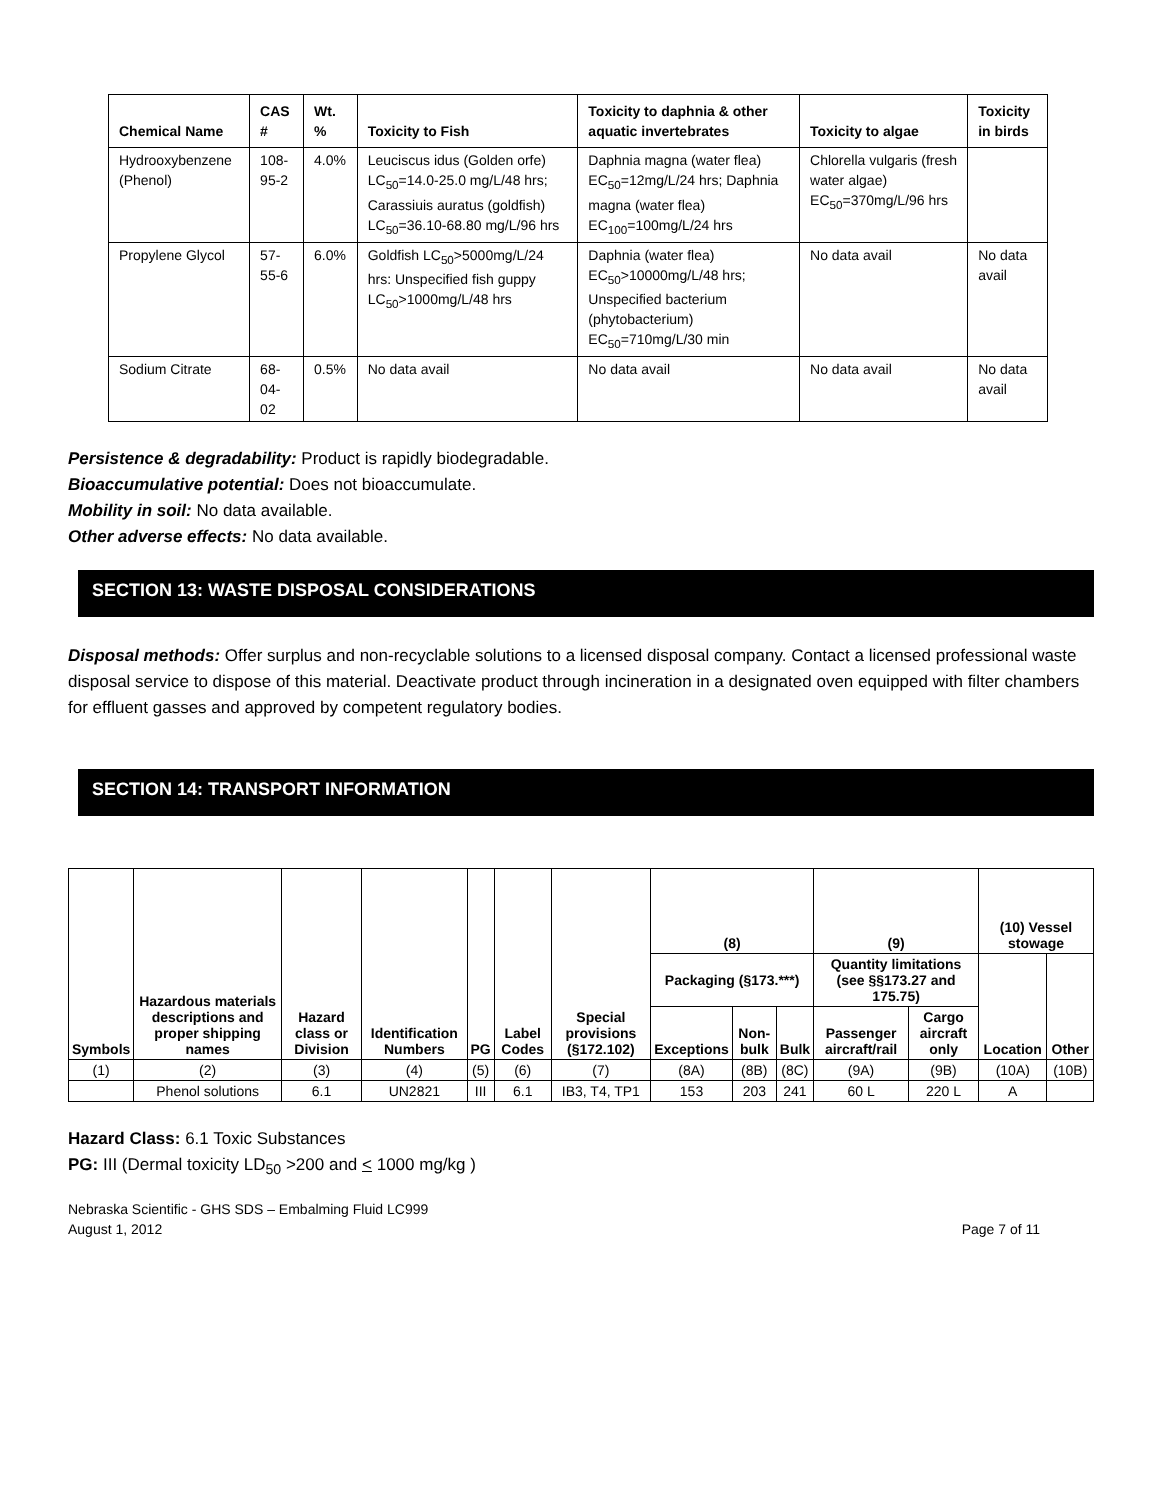| Chemical Name | CAS # | Wt. % | Toxicity to Fish | Toxicity to daphnia & other aquatic invertebrates | Toxicity to algae | Toxicity in birds |
| --- | --- | --- | --- | --- | --- | --- |
| Hydrooxybenzene (Phenol) | 108-95-2 | 4.0% | Leuciscus idus (Golden orfe) LC<sub>50</sub>=14.0-25.0 mg/L/48 hrs; Carassiuis auratus (goldfish) LC<sub>50</sub>=36.10-68.80 mg/L/96 hrs | Daphnia magna (water flea) EC<sub>50</sub>=12mg/L/24 hrs; Daphnia magna (water flea) EC<sub>100</sub>=100mg/L/24 hrs | Chlorella vulgaris (fresh water algae) EC<sub>50</sub>=370mg/L/96 hrs | |
| Propylene Glycol | 57-55-6 | 6.0% | Goldfish LC<sub>50</sub>>5000mg/L/24 hrs: Unspecified fish guppy LC<sub>50</sub>>1000mg/L/48 hrs | Daphnia (water flea) EC<sub>50</sub>>10000mg/L/48 hrs; Unspecified bacterium (phytobacterium) EC<sub>50</sub>=710mg/L/30 min | No data avail | No data avail |
| Sodium Citrate | 68-04-02 | 0.5% | No data avail | No data avail | No data avail | No data avail |
Persistence & degradability: Product is rapidly biodegradable.
Bioaccumulative potential: Does not bioaccumulate.
Mobility in soil: No data available.
Other adverse effects: No data available.
SECTION 13: WASTE DISPOSAL CONSIDERATIONS
Disposal methods: Offer surplus and non-recyclable solutions to a licensed disposal company. Contact a licensed professional waste disposal service to dispose of this material. Deactivate product through incineration in a designated oven equipped with filter chambers for effluent gasses and approved by competent regulatory bodies.
SECTION 14: TRANSPORT INFORMATION
| Symbols | Hazardous materials descriptions and proper shipping names | Hazard class or Division | Identification Numbers | PG | Label Codes | Special provisions (§172.102) | (8) | | | (9) | | (10) Vessel stowage | |
| --- | --- | --- | --- | --- | --- | --- | --- | --- | --- | --- | --- | --- | --- |
| | | | | | | | Packaging (§173.***) | | | Quantity limitations (see §§173.27 and 175.75) | | Location | Other |
| | | | | | | | Exceptions | Non-bulk | Bulk | Passenger aircraft/rail | Cargo aircraft only | | |
| (1) | (2) | (3) | (4) | (5) | (6) | (7) | (8A) | (8B) | (8C) | (9A) | (9B) | (10A) | (10B) |
| | Phenol solutions | 6.1 | UN2821 | III | 6.1 | IB3, T4, TP1 | 153 | 203 | 241 | 60 L | 220 L | A | |
Hazard Class: 6.1 Toxic Substances
PG: III (Dermal toxicity LD<sub>50</sub> >200 and < 1000 mg/kg )
Nebraska Scientific - GHS SDS – Embalming Fluid LC999
August 1, 2012 Page 7 of 11